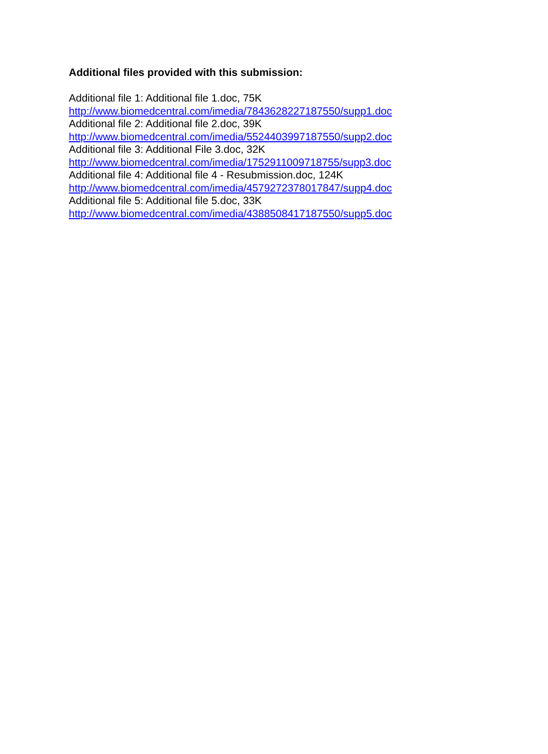Additional files provided with this submission:
Additional file 1: Additional file 1.doc, 75K
http://www.biomedcentral.com/imedia/7843628227187550/supp1.doc
Additional file 2: Additional file 2.doc, 39K
http://www.biomedcentral.com/imedia/5524403997187550/supp2.doc
Additional file 3: Additional File 3.doc, 32K
http://www.biomedcentral.com/imedia/1752911009718755/supp3.doc
Additional file 4: Additional file 4 - Resubmission.doc, 124K
http://www.biomedcentral.com/imedia/4579272378017847/supp4.doc
Additional file 5: Additional file 5.doc, 33K
http://www.biomedcentral.com/imedia/4388508417187550/supp5.doc